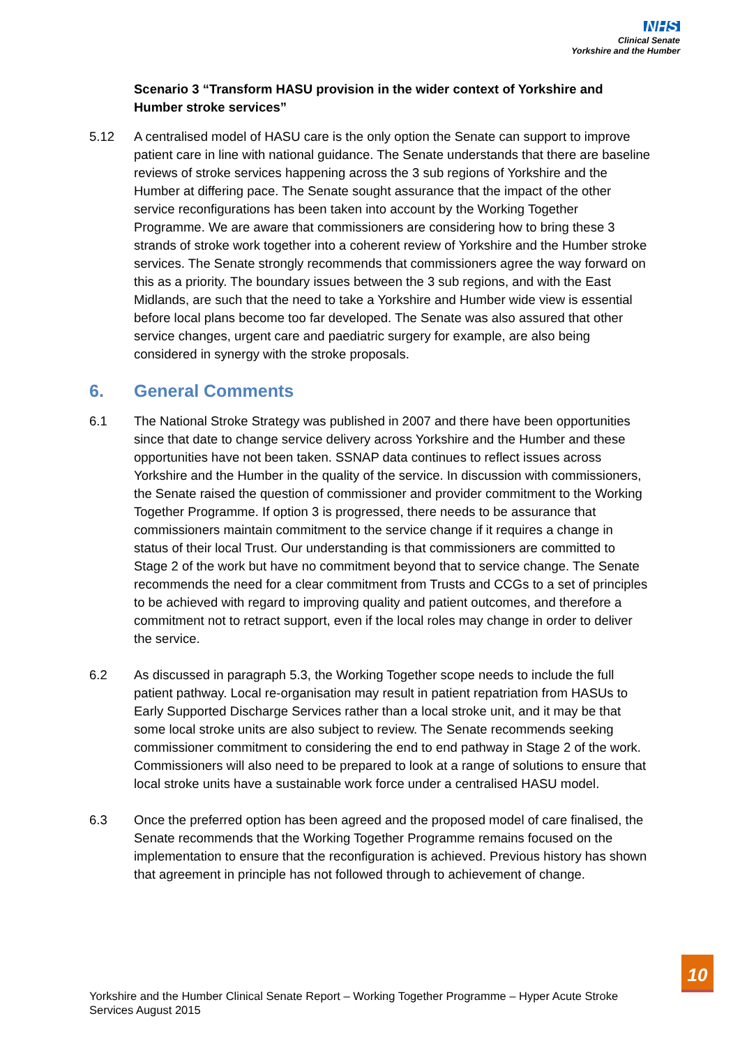NHS
Clinical Senate
Yorkshire and the Humber
Scenario 3 “Transform HASU provision in the wider context of Yorkshire and Humber stroke services”
5.12 A centralised model of HASU care is the only option the Senate can support to improve patient care in line with national guidance. The Senate understands that there are baseline reviews of stroke services happening across the 3 sub regions of Yorkshire and the Humber at differing pace. The Senate sought assurance that the impact of the other service reconfigurations has been taken into account by the Working Together Programme. We are aware that commissioners are considering how to bring these 3 strands of stroke work together into a coherent review of Yorkshire and the Humber stroke services. The Senate strongly recommends that commissioners agree the way forward on this as a priority. The boundary issues between the 3 sub regions, and with the East Midlands, are such that the need to take a Yorkshire and Humber wide view is essential before local plans become too far developed. The Senate was also assured that other service changes, urgent care and paediatric surgery for example, are also being considered in synergy with the stroke proposals.
6. General Comments
6.1 The National Stroke Strategy was published in 2007 and there have been opportunities since that date to change service delivery across Yorkshire and the Humber and these opportunities have not been taken. SSNAP data continues to reflect issues across Yorkshire and the Humber in the quality of the service. In discussion with commissioners, the Senate raised the question of commissioner and provider commitment to the Working Together Programme. If option 3 is progressed, there needs to be assurance that commissioners maintain commitment to the service change if it requires a change in status of their local Trust. Our understanding is that commissioners are committed to Stage 2 of the work but have no commitment beyond that to service change. The Senate recommends the need for a clear commitment from Trusts and CCGs to a set of principles to be achieved with regard to improving quality and patient outcomes, and therefore a commitment not to retract support, even if the local roles may change in order to deliver the service.
6.2 As discussed in paragraph 5.3, the Working Together scope needs to include the full patient pathway. Local re-organisation may result in patient repatriation from HASUs to Early Supported Discharge Services rather than a local stroke unit, and it may be that some local stroke units are also subject to review. The Senate recommends seeking commissioner commitment to considering the end to end pathway in Stage 2 of the work. Commissioners will also need to be prepared to look at a range of solutions to ensure that local stroke units have a sustainable work force under a centralised HASU model.
6.3 Once the preferred option has been agreed and the proposed model of care finalised, the Senate recommends that the Working Together Programme remains focused on the implementation to ensure that the reconfiguration is achieved. Previous history has shown that agreement in principle has not followed through to achievement of change.
10
Yorkshire and the Humber Clinical Senate Report – Working Together Programme – Hyper Acute Stroke Services August 2015